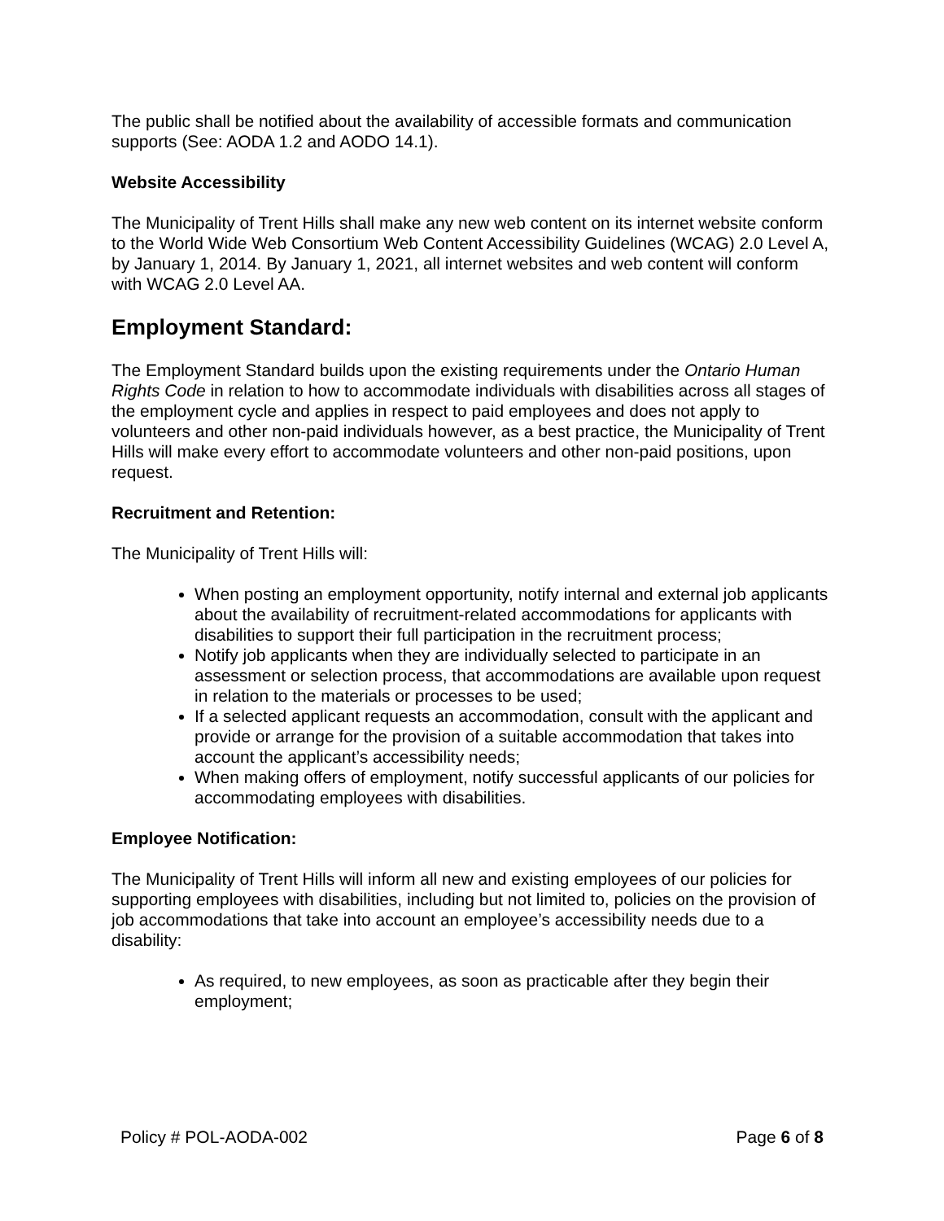The public shall be notified about the availability of accessible formats and communication supports (See: AODA 1.2 and AODO 14.1).
Website Accessibility
The Municipality of Trent Hills shall make any new web content on its internet website conform to the World Wide Web Consortium Web Content Accessibility Guidelines (WCAG) 2.0 Level A, by January 1, 2014. By January 1, 2021, all internet websites and web content will conform with WCAG 2.0 Level AA.
Employment Standard:
The Employment Standard builds upon the existing requirements under the Ontario Human Rights Code in relation to how to accommodate individuals with disabilities across all stages of the employment cycle and applies in respect to paid employees and does not apply to volunteers and other non-paid individuals however, as a best practice, the Municipality of Trent Hills will make every effort to accommodate volunteers and other non-paid positions, upon request.
Recruitment and Retention:
The Municipality of Trent Hills will:
When posting an employment opportunity, notify internal and external job applicants about the availability of recruitment-related accommodations for applicants with disabilities to support their full participation in the recruitment process;
Notify job applicants when they are individually selected to participate in an assessment or selection process, that accommodations are available upon request in relation to the materials or processes to be used;
If a selected applicant requests an accommodation, consult with the applicant and provide or arrange for the provision of a suitable accommodation that takes into account the applicant’s accessibility needs;
When making offers of employment, notify successful applicants of our policies for accommodating employees with disabilities.
Employee Notification:
The Municipality of Trent Hills will inform all new and existing employees of our policies for supporting employees with disabilities, including but not limited to, policies on the provision of job accommodations that take into account an employee’s accessibility needs due to a disability:
As required, to new employees, as soon as practicable after they begin their employment;
Policy # POL-AODA-002 Page 6 of 8